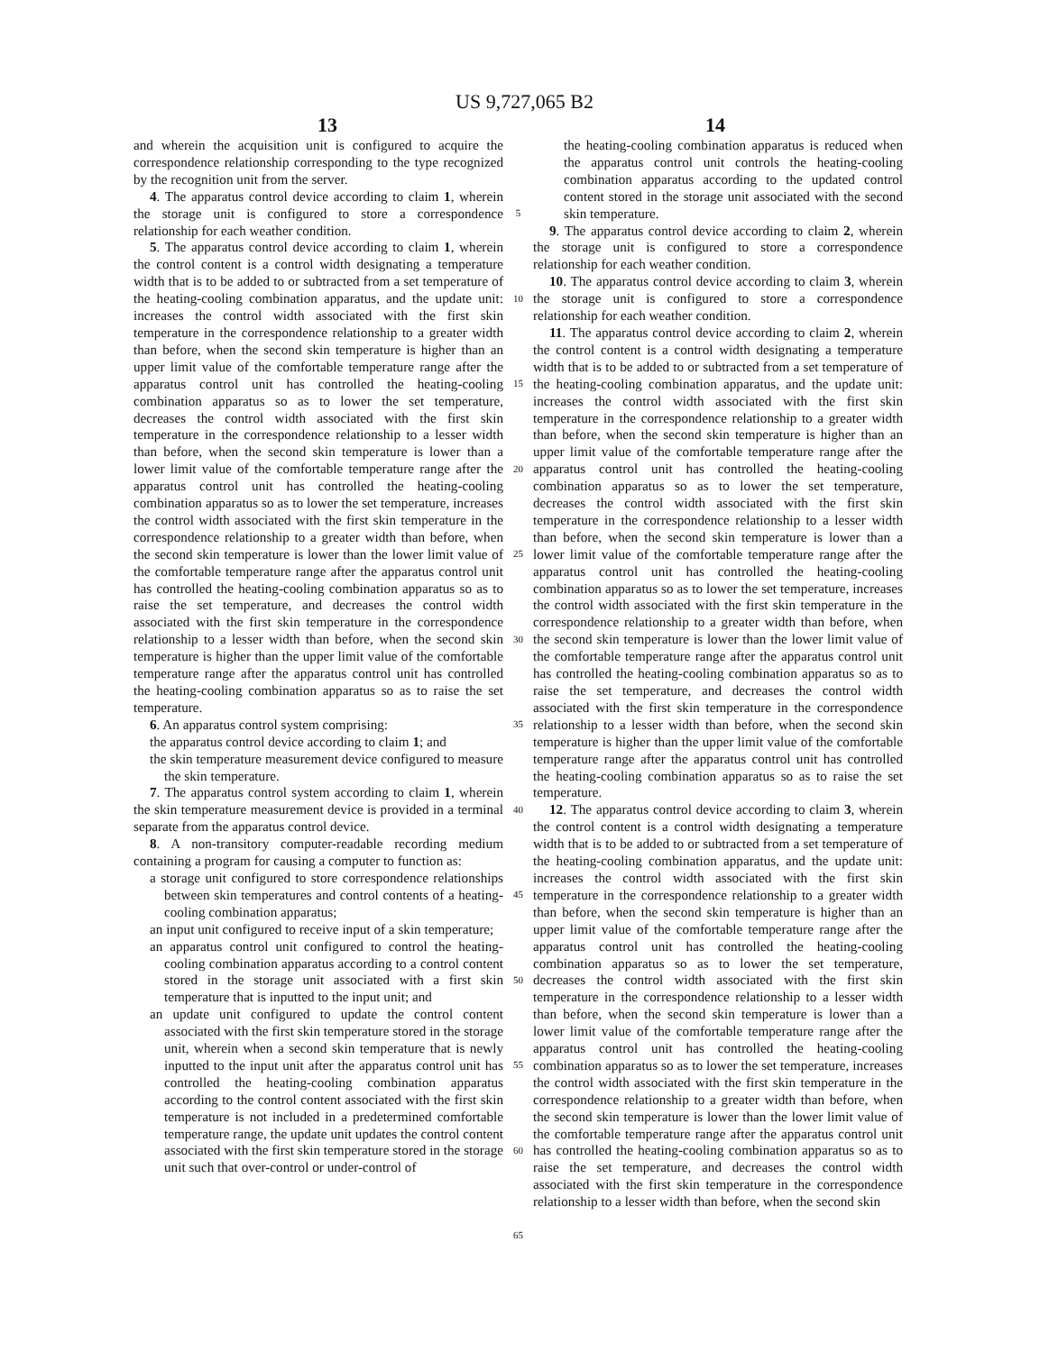US 9,727,065 B2
13 14
and wherein the acquisition unit is configured to acquire the correspondence relationship corresponding to the type recognized by the recognition unit from the server.
4. The apparatus control device according to claim 1, wherein the storage unit is configured to store a correspondence relationship for each weather condition.
5. The apparatus control device according to claim 1, wherein the control content is a control width designating a temperature width that is to be added to or subtracted from a set temperature of the heating-cooling combination apparatus, and the update unit: increases the control width associated with the first skin temperature in the correspondence relationship to a greater width than before, when the second skin temperature is higher than an upper limit value of the comfortable temperature range after the apparatus control unit has controlled the heating-cooling combination apparatus so as to lower the set temperature, decreases the control width associated with the first skin temperature in the correspondence relationship to a lesser width than before, when the second skin temperature is lower than a lower limit value of the comfortable temperature range after the apparatus control unit has controlled the heating-cooling combination apparatus so as to lower the set temperature, increases the control width associated with the first skin temperature in the correspondence relationship to a greater width than before, when the second skin temperature is lower than the lower limit value of the comfortable temperature range after the apparatus control unit has controlled the heating-cooling combination apparatus so as to raise the set temperature, and decreases the control width associated with the first skin temperature in the correspondence relationship to a lesser width than before, when the second skin temperature is higher than the upper limit value of the comfortable temperature range after the apparatus control unit has controlled the heating-cooling combination apparatus so as to raise the set temperature.
6. An apparatus control system comprising:
the apparatus control device according to claim 1; and
the skin temperature measurement device configured to measure the skin temperature.
7. The apparatus control system according to claim 1, wherein the skin temperature measurement device is provided in a terminal separate from the apparatus control device.
8. A non-transitory computer-readable recording medium containing a program for causing a computer to function as:
a storage unit configured to store correspondence relationships between skin temperatures and control contents of a heating-cooling combination apparatus;
an input unit configured to receive input of a skin temperature;
an apparatus control unit configured to control the heating-cooling combination apparatus according to a control content stored in the storage unit associated with a first skin temperature that is inputted to the input unit; and
an update unit configured to update the control content associated with the first skin temperature stored in the storage unit, wherein when a second skin temperature that is newly inputted to the input unit after the apparatus control unit has controlled the heating-cooling combination apparatus according to the control content associated with the first skin temperature is not included in a predetermined comfortable temperature range, the update unit updates the control content associated with the first skin temperature stored in the storage unit such that over-control or under-control of
5
10
15
20
25
30
35
40
45
50
55
60
65
the heating-cooling combination apparatus is reduced when the apparatus control unit controls the heating-cooling combination apparatus according to the updated control content stored in the storage unit associated with the second skin temperature.
9. The apparatus control device according to claim 2, wherein the storage unit is configured to store a correspondence relationship for each weather condition.
10. The apparatus control device according to claim 3, wherein the storage unit is configured to store a correspondence relationship for each weather condition.
11. The apparatus control device according to claim 2, wherein the control content is a control width designating a temperature width that is to be added to or subtracted from a set temperature of the heating-cooling combination apparatus, and the update unit: increases the control width associated with the first skin temperature in the correspondence relationship to a greater width than before, when the second skin temperature is higher than an upper limit value of the comfortable temperature range after the apparatus control unit has controlled the heating-cooling combination apparatus so as to lower the set temperature, decreases the control width associated with the first skin temperature in the correspondence relationship to a lesser width than before, when the second skin temperature is lower than a lower limit value of the comfortable temperature range after the apparatus control unit has controlled the heating-cooling combination apparatus so as to lower the set temperature, increases the control width associated with the first skin temperature in the correspondence relationship to a greater width than before, when the second skin temperature is lower than the lower limit value of the comfortable temperature range after the apparatus control unit has controlled the heating-cooling combination apparatus so as to raise the set temperature, and decreases the control width associated with the first skin temperature in the correspondence relationship to a lesser width than before, when the second skin temperature is higher than the upper limit value of the comfortable temperature range after the apparatus control unit has controlled the heating-cooling combination apparatus so as to raise the set temperature.
12. The apparatus control device according to claim 3, wherein the control content is a control width designating a temperature width that is to be added to or subtracted from a set temperature of the heating-cooling combination apparatus, and the update unit: increases the control width associated with the first skin temperature in the correspondence relationship to a greater width than before, when the second skin temperature is higher than an upper limit value of the comfortable temperature range after the apparatus control unit has controlled the heating-cooling combination apparatus so as to lower the set temperature, decreases the control width associated with the first skin temperature in the correspondence relationship to a lesser width than before, when the second skin temperature is lower than a lower limit value of the comfortable temperature range after the apparatus control unit has controlled the heating-cooling combination apparatus so as to lower the set temperature, increases the control width associated with the first skin temperature in the correspondence relationship to a greater width than before, when the second skin temperature is lower than the lower limit value of the comfortable temperature range after the apparatus control unit has controlled the heating-cooling combination apparatus so as to raise the set temperature, and decreases the control width associated with the first skin temperature in the correspondence relationship to a lesser width than before, when the second skin